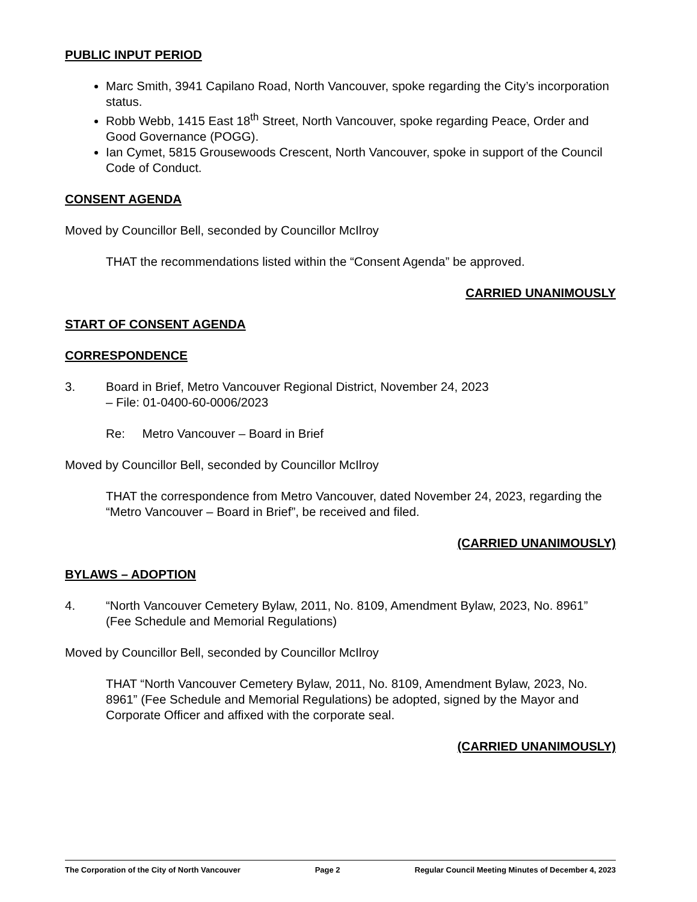PUBLIC INPUT PERIOD
Marc Smith, 3941 Capilano Road, North Vancouver, spoke regarding the City’s incorporation status.
Robb Webb, 1415 East 18<sup>th</sup> Street, North Vancouver, spoke regarding Peace, Order and Good Governance (POGG).
Ian Cymet, 5815 Grousewoods Crescent, North Vancouver, spoke in support of the Council Code of Conduct.
CONSENT AGENDA
Moved by Councillor Bell, seconded by Councillor McIlroy
THAT the recommendations listed within the “Consent Agenda” be approved.
CARRIED UNANIMOUSLY
START OF CONSENT AGENDA
CORRESPONDENCE
3. Board in Brief, Metro Vancouver Regional District, November 24, 2023
– File: 01-0400-60-0006/2023
Re: Metro Vancouver – Board in Brief
Moved by Councillor Bell, seconded by Councillor McIlroy
THAT the correspondence from Metro Vancouver, dated November 24, 2023, regarding the “Metro Vancouver – Board in Brief”, be received and filed.
(CARRIED UNANIMOUSLY)
BYLAWS – ADOPTION
4. “North Vancouver Cemetery Bylaw, 2011, No. 8109, Amendment Bylaw, 2023, No. 8961” (Fee Schedule and Memorial Regulations)
Moved by Councillor Bell, seconded by Councillor McIlroy
THAT “North Vancouver Cemetery Bylaw, 2011, No. 8109, Amendment Bylaw, 2023, No. 8961” (Fee Schedule and Memorial Regulations) be adopted, signed by the Mayor and Corporate Officer and affixed with the corporate seal.
(CARRIED UNANIMOUSLY)
The Corporation of the City of North Vancouver Page 2 Regular Council Meeting Minutes of December 4, 2023